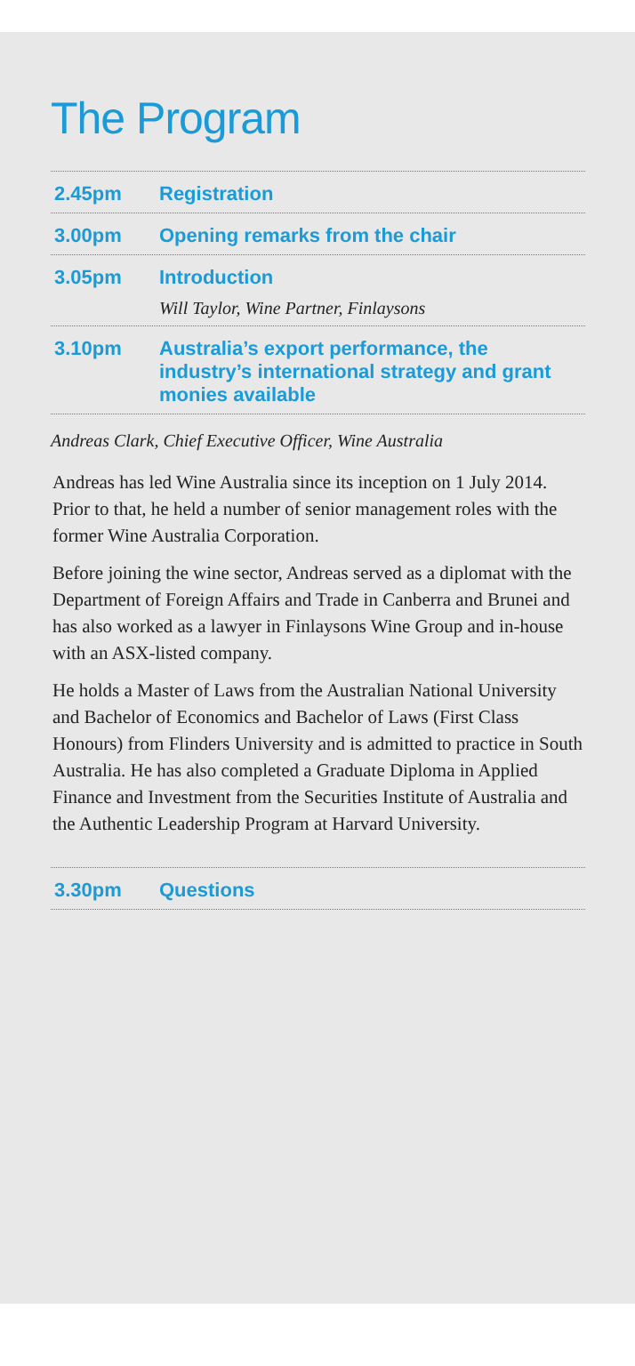The Program
2.45pm Registration
3.00pm Opening remarks from the chair
3.05pm Introduction
Will Taylor, Wine Partner, Finlaysons
3.10pm Australia’s export performance, the industry’s international strategy and grant monies available
Andreas Clark, Chief Executive Officer, Wine Australia
Andreas has led Wine Australia since its inception on 1 July 2014. Prior to that, he held a number of senior management roles with the former Wine Australia Corporation.
Before joining the wine sector, Andreas served as a diplomat with the Department of Foreign Affairs and Trade in Canberra and Brunei and has also worked as a lawyer in Finlaysons Wine Group and in-house with an ASX-listed company.
He holds a Master of Laws from the Australian National University and Bachelor of Economics and Bachelor of Laws (First Class Honours) from Flinders University and is admitted to practice in South Australia. He has also completed a Graduate Diploma in Applied Finance and Investment from the Securities Institute of Australia and the Authentic Leadership Program at Harvard University.
3.30pm Questions